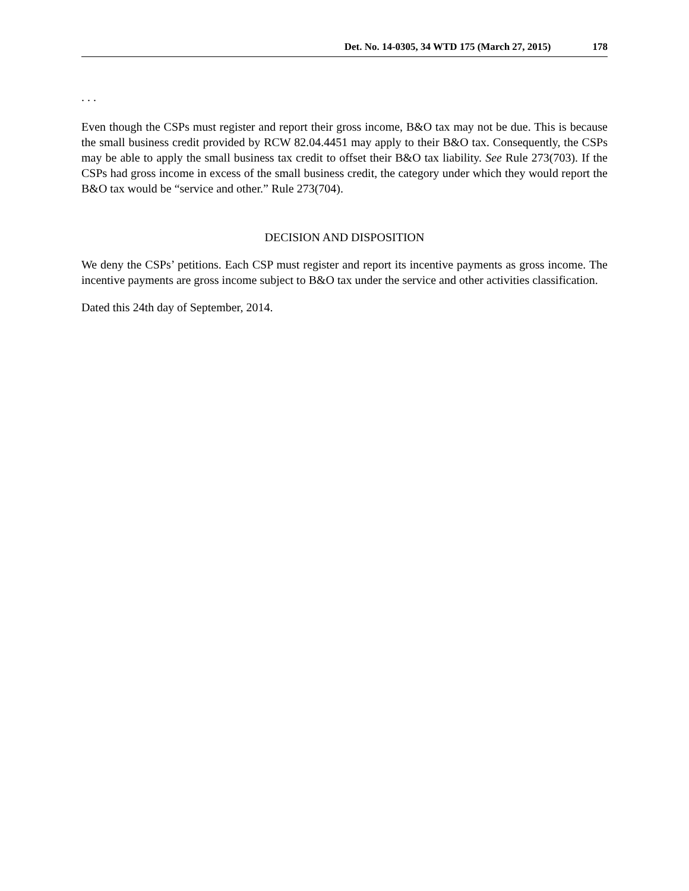Det. No. 14-0305, 34 WTD 175 (March 27, 2015) 178
. . .
Even though the CSPs must register and report their gross income, B&O tax may not be due. This is because the small business credit provided by RCW 82.04.4451 may apply to their B&O tax. Consequently, the CSPs may be able to apply the small business tax credit to offset their B&O tax liability. See Rule 273(703). If the CSPs had gross income in excess of the small business credit, the category under which they would report the B&O tax would be “service and other.” Rule 273(704).
DECISION AND DISPOSITION
We deny the CSPs’ petitions. Each CSP must register and report its incentive payments as gross income. The incentive payments are gross income subject to B&O tax under the service and other activities classification.
Dated this 24th day of September, 2014.